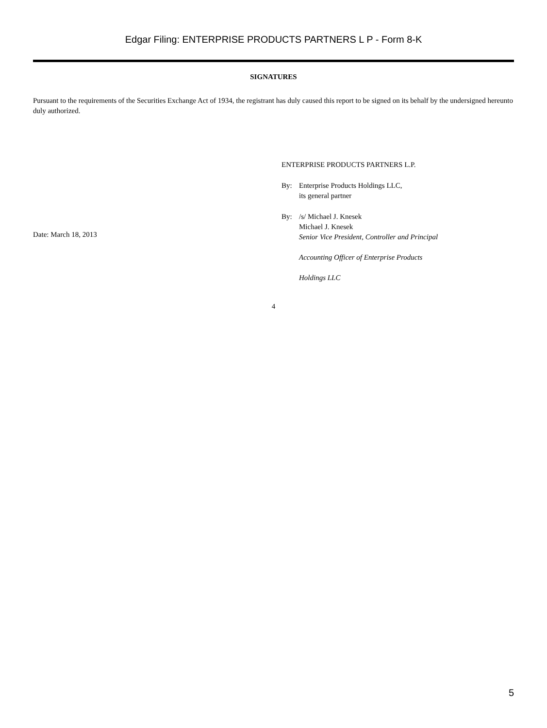Edgar Filing: ENTERPRISE PRODUCTS PARTNERS L P - Form 8-K
SIGNATURES
Pursuant to the requirements of the Securities Exchange Act of 1934, the registrant has duly caused this report to be signed on its behalf by the undersigned hereunto duly authorized.
Date: March 18, 2013
ENTERPRISE PRODUCTS PARTNERS L.P.
By: Enterprise Products Holdings LLC,
its general partner
By: /s/ Michael J. Knesek
Michael J. Knesek
Senior Vice President, Controller and Principal
Accounting Officer of Enterprise Products
Holdings LLC
4
5